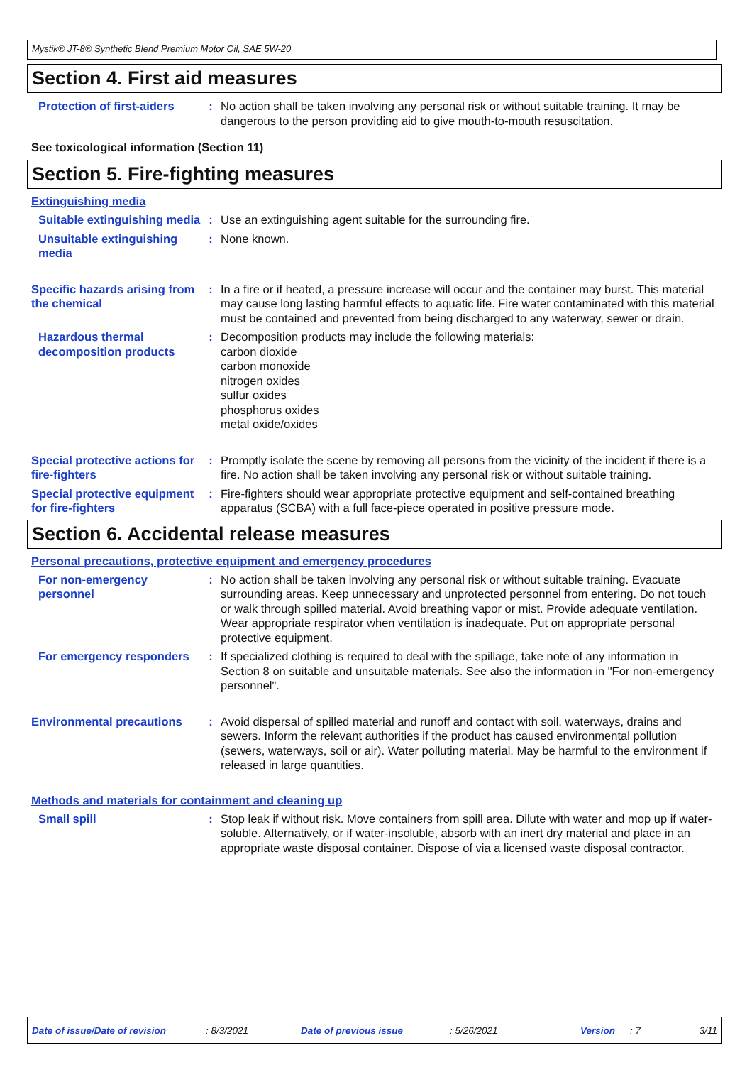Mystik® JT-8® Synthetic Blend Premium Motor Oil, SAE 5W-20
Section 4. First aid measures
Protection of first-aiders
: No action shall be taken involving any personal risk or without suitable training. It may be dangerous to the person providing aid to give mouth-to-mouth resuscitation.
See toxicological information (Section 11)
Section 5. Fire-fighting measures
Extinguishing media
Suitable extinguishing media
: Use an extinguishing agent suitable for the surrounding fire.
Unsuitable extinguishing media
: None known.
Specific hazards arising from the chemical
: In a fire or if heated, a pressure increase will occur and the container may burst. This material may cause long lasting harmful effects to aquatic life. Fire water contaminated with this material must be contained and prevented from being discharged to any waterway, sewer or drain.
Hazardous thermal decomposition products
: Decomposition products may include the following materials:
carbon dioxide
carbon monoxide
nitrogen oxides
sulfur oxides
phosphorus oxides
metal oxide/oxides
Special protective actions for fire-fighters
: Promptly isolate the scene by removing all persons from the vicinity of the incident if there is a fire. No action shall be taken involving any personal risk or without suitable training.
Special protective equipment for fire-fighters
: Fire-fighters should wear appropriate protective equipment and self-contained breathing apparatus (SCBA) with a full face-piece operated in positive pressure mode.
Section 6. Accidental release measures
Personal precautions, protective equipment and emergency procedures
For non-emergency personnel
: No action shall be taken involving any personal risk or without suitable training. Evacuate surrounding areas. Keep unnecessary and unprotected personnel from entering. Do not touch or walk through spilled material. Avoid breathing vapor or mist. Provide adequate ventilation. Wear appropriate respirator when ventilation is inadequate. Put on appropriate personal protective equipment.
For emergency responders : If specialized clothing is required to deal with the spillage, take note of any information in Section 8 on suitable and unsuitable materials. See also the information in "For non-emergency personnel".
Environmental precautions
: Avoid dispersal of spilled material and runoff and contact with soil, waterways, drains and sewers. Inform the relevant authorities if the product has caused environmental pollution (sewers, waterways, soil or air). Water polluting material. May be harmful to the environment if released in large quantities.
Methods and materials for containment and cleaning up
Small spill : Stop leak if without risk. Move containers from spill area. Dilute with water and mop up if water-soluble. Alternatively, or if water-insoluble, absorb with an inert dry material and place in an appropriate waste disposal container. Dispose of via a licensed waste disposal contractor.
Date of issue/Date of revision: 8/3/2021 Date of previous issue: 5/26/2021 Version: 7 3/11